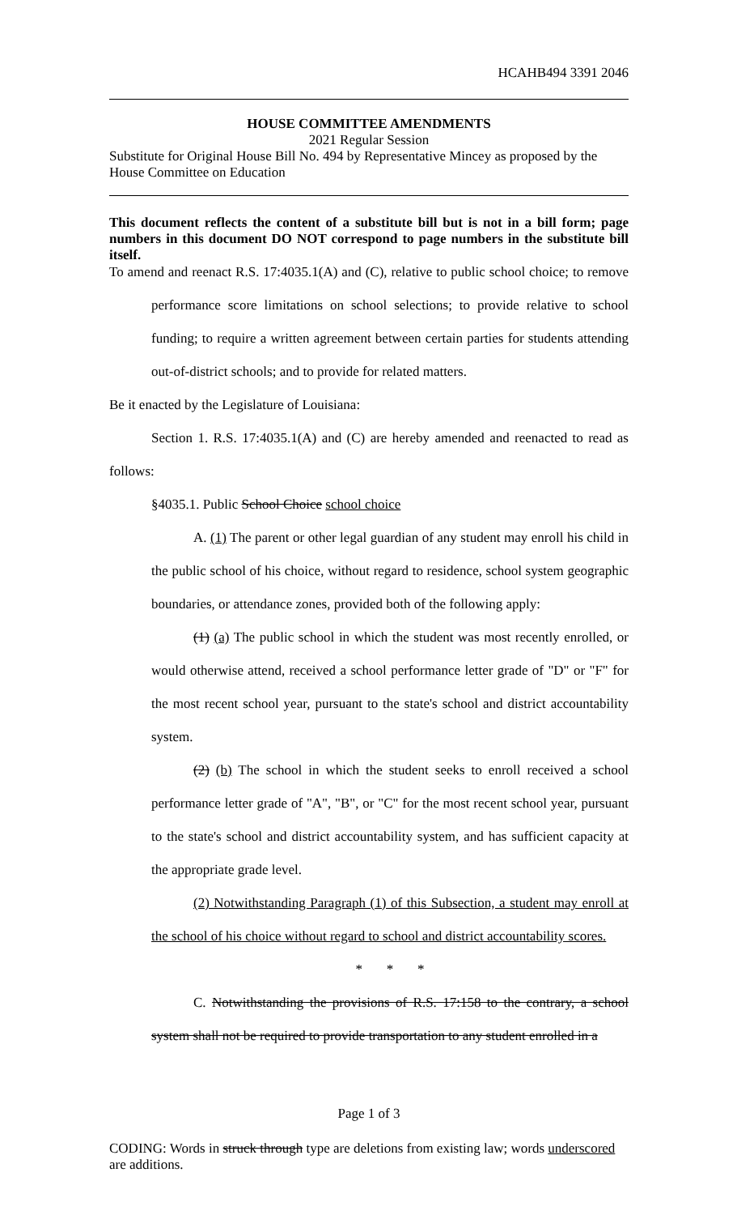HCAHB494 3391 2046
HOUSE COMMITTEE AMENDMENTS
2021 Regular Session
Substitute for Original House Bill No. 494 by Representative Mincey as proposed by the House Committee on Education
This document reflects the content of a substitute bill but is not in a bill form; page numbers in this document DO NOT correspond to page numbers in the substitute bill itself.
To amend and reenact R.S. 17:4035.1(A) and (C), relative to public school choice; to remove performance score limitations on school selections; to provide relative to school funding; to require a written agreement between certain parties for students attending out-of-district schools; and to provide for related matters.
Be it enacted by the Legislature of Louisiana:
Section 1. R.S. 17:4035.1(A) and (C) are hereby amended and reenacted to read as follows:
§4035.1. Public School Choice school choice
A. (1) The parent or other legal guardian of any student may enroll his child in the public school of his choice, without regard to residence, school system geographic boundaries, or attendance zones, provided both of the following apply:
(1) (a) The public school in which the student was most recently enrolled, or would otherwise attend, received a school performance letter grade of "D" or "F" for the most recent school year, pursuant to the state's school and district accountability system.
(2) (b) The school in which the student seeks to enroll received a school performance letter grade of "A", "B", or "C" for the most recent school year, pursuant to the state's school and district accountability system, and has sufficient capacity at the appropriate grade level.
(2) Notwithstanding Paragraph (1) of this Subsection, a student may enroll at the school of his choice without regard to school and district accountability scores.
* * *
C. Notwithstanding the provisions of R.S. 17:158 to the contrary, a school system shall not be required to provide transportation to any student enrolled in a
Page 1 of 3
CODING: Words in struck through type are deletions from existing law; words underscored are additions.